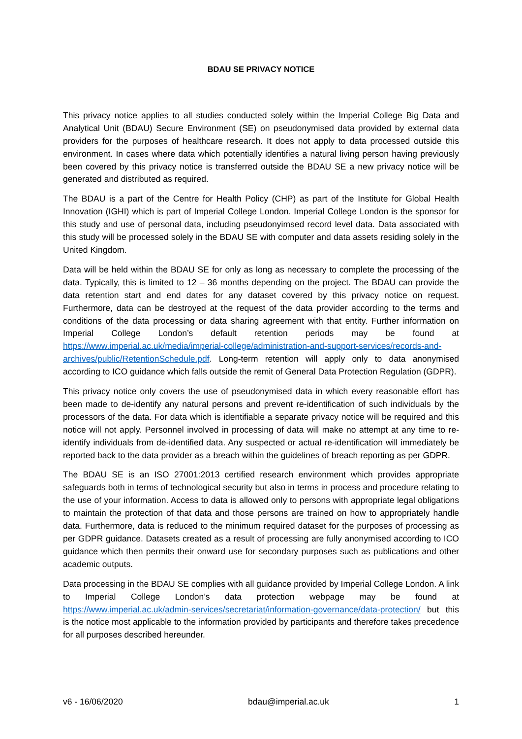BDAU SE PRIVACY NOTICE
This privacy notice applies to all studies conducted solely within the Imperial College Big Data and Analytical Unit (BDAU) Secure Environment (SE) on pseudonymised data provided by external data providers for the purposes of healthcare research. It does not apply to data processed outside this environment. In cases where data which potentially identifies a natural living person having previously been covered by this privacy notice is transferred outside the BDAU SE a new privacy notice will be generated and distributed as required.
The BDAU is a part of the Centre for Health Policy (CHP) as part of the Institute for Global Health Innovation (IGHI) which is part of Imperial College London. Imperial College London is the sponsor for this study and use of personal data, including pseudonyimsed record level data. Data associated with this study will be processed solely in the BDAU SE with computer and data assets residing solely in the United Kingdom.
Data will be held within the BDAU SE for only as long as necessary to complete the processing of the data. Typically, this is limited to 12 – 36 months depending on the project. The BDAU can provide the data retention start and end dates for any dataset covered by this privacy notice on request. Furthermore, data can be destroyed at the request of the data provider according to the terms and conditions of the data processing or data sharing agreement with that entity. Further information on Imperial College London’s default retention periods may be found at https://www.imperial.ac.uk/media/imperial-college/administration-and-support-services/records-and-archives/public/RetentionSchedule.pdf. Long-term retention will apply only to data anonymised according to ICO guidance which falls outside the remit of General Data Protection Regulation (GDPR).
This privacy notice only covers the use of pseudonymised data in which every reasonable effort has been made to de-identify any natural persons and prevent re-identification of such individuals by the processors of the data. For data which is identifiable a separate privacy notice will be required and this notice will not apply. Personnel involved in processing of data will make no attempt at any time to re-identify individuals from de-identified data. Any suspected or actual re-identification will immediately be reported back to the data provider as a breach within the guidelines of breach reporting as per GDPR.
The BDAU SE is an ISO 27001:2013 certified research environment which provides appropriate safeguards both in terms of technological security but also in terms in process and procedure relating to the use of your information. Access to data is allowed only to persons with appropriate legal obligations to maintain the protection of that data and those persons are trained on how to appropriately handle data. Furthermore, data is reduced to the minimum required dataset for the purposes of processing as per GDPR guidance. Datasets created as a result of processing are fully anonymised according to ICO guidance which then permits their onward use for secondary purposes such as publications and other academic outputs.
Data processing in the BDAU SE complies with all guidance provided by Imperial College London. A link to Imperial College London’s data protection webpage may be found at https://www.imperial.ac.uk/admin-services/secretariat/information-governance/data-protection/ but this is the notice most applicable to the information provided by participants and therefore takes precedence for all purposes described hereunder.
v6 - 16/06/2020 bdau@imperial.ac.uk 1